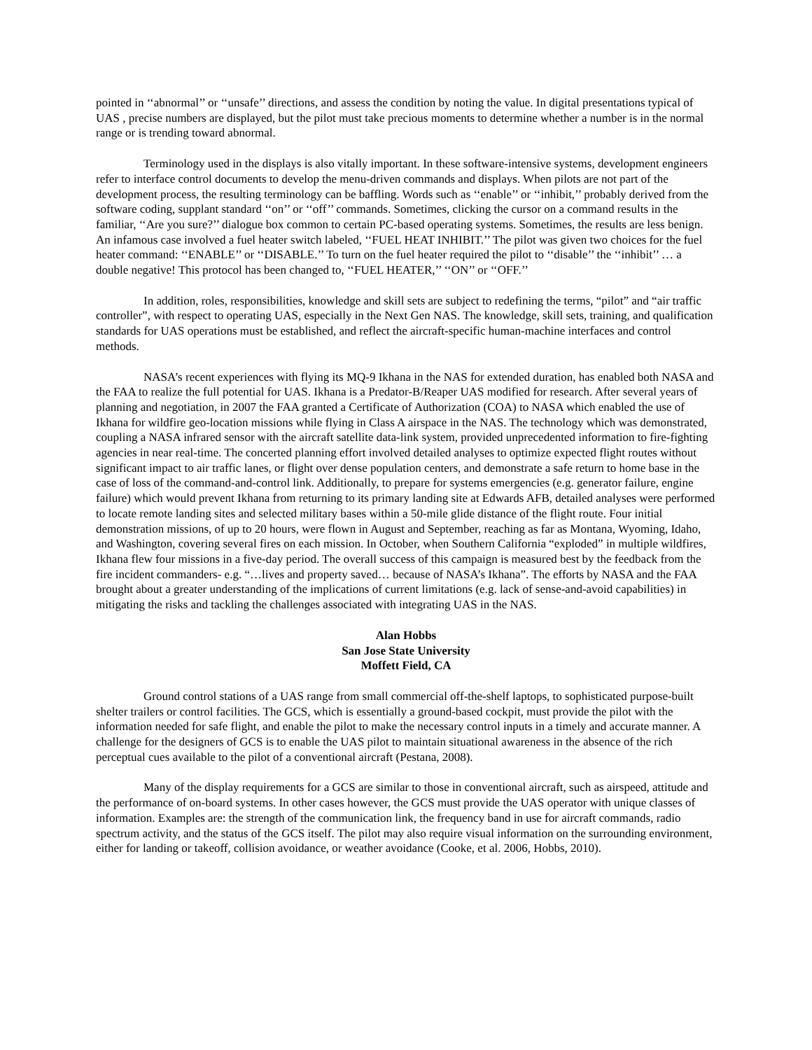pointed in ‘‘abnormal’’ or ‘‘unsafe’’ directions, and assess the condition by noting the value. In digital presentations typical of UAS , precise numbers are displayed, but the pilot must take precious moments to determine whether a number is in the normal range or is trending toward abnormal.
Terminology used in the displays is also vitally important. In these software-intensive systems, development engineers refer to interface control documents to develop the menu-driven commands and displays. When pilots are not part of the development process, the resulting terminology can be baffling. Words such as ‘‘enable’’ or ‘‘inhibit,’’ probably derived from the software coding, supplant standard ‘‘on’’ or ‘‘off’’ commands. Sometimes, clicking the cursor on a command results in the familiar, ‘‘Are you sure?’’ dialogue box common to certain PC-based operating systems. Sometimes, the results are less benign. An infamous case involved a fuel heater switch labeled, ‘‘FUEL HEAT INHIBIT.’’ The pilot was given two choices for the fuel heater command: ‘‘ENABLE’’ or ‘‘DISABLE.’’ To turn on the fuel heater required the pilot to ‘‘disable’’ the ‘‘inhibit’’ … a double negative! This protocol has been changed to, ‘‘FUEL HEATER,’’ ‘‘ON’’ or ‘‘OFF.’’
In addition, roles, responsibilities, knowledge and skill sets are subject to redefining the terms, “pilot” and “air traffic controller”, with respect to operating UAS, especially in the Next Gen NAS. The knowledge, skill sets, training, and qualification standards for UAS operations must be established, and reflect the aircraft-specific human-machine interfaces and control methods.
NASA’s recent experiences with flying its MQ-9 Ikhana in the NAS for extended duration, has enabled both NASA and the FAA to realize the full potential for UAS. Ikhana is a Predator-B/Reaper UAS modified for research. After several years of planning and negotiation, in 2007 the FAA granted a Certificate of Authorization (COA) to NASA which enabled the use of Ikhana for wildfire geo-location missions while flying in Class A airspace in the NAS. The technology which was demonstrated, coupling a NASA infrared sensor with the aircraft satellite data-link system, provided unprecedented information to fire-fighting agencies in near real-time. The concerted planning effort involved detailed analyses to optimize expected flight routes without significant impact to air traffic lanes, or flight over dense population centers, and demonstrate a safe return to home base in the case of loss of the command-and-control link. Additionally, to prepare for systems emergencies (e.g. generator failure, engine failure) which would prevent Ikhana from returning to its primary landing site at Edwards AFB, detailed analyses were performed to locate remote landing sites and selected military bases within a 50-mile glide distance of the flight route. Four initial demonstration missions, of up to 20 hours, were flown in August and September, reaching as far as Montana, Wyoming, Idaho, and Washington, covering several fires on each mission. In October, when Southern California “exploded” in multiple wildfires, Ikhana flew four missions in a five-day period. The overall success of this campaign is measured best by the feedback from the fire incident commanders- e.g. “…lives and property saved… because of NASA’s Ikhana”. The efforts by NASA and the FAA brought about a greater understanding of the implications of current limitations (e.g. lack of sense-and-avoid capabilities) in mitigating the risks and tackling the challenges associated with integrating UAS in the NAS.
Alan Hobbs
San Jose State University
Moffett Field, CA
Ground control stations of a UAS range from small commercial off-the-shelf laptops, to sophisticated purpose-built shelter trailers or control facilities. The GCS, which is essentially a ground-based cockpit, must provide the pilot with the information needed for safe flight, and enable the pilot to make the necessary control inputs in a timely and accurate manner. A challenge for the designers of GCS is to enable the UAS pilot to maintain situational awareness in the absence of the rich perceptual cues available to the pilot of a conventional aircraft (Pestana, 2008).
Many of the display requirements for a GCS are similar to those in conventional aircraft, such as airspeed, attitude and the performance of on-board systems. In other cases however, the GCS must provide the UAS operator with unique classes of information. Examples are: the strength of the communication link, the frequency band in use for aircraft commands, radio spectrum activity, and the status of the GCS itself. The pilot may also require visual information on the surrounding environment, either for landing or takeoff, collision avoidance, or weather avoidance (Cooke, et al. 2006, Hobbs, 2010).